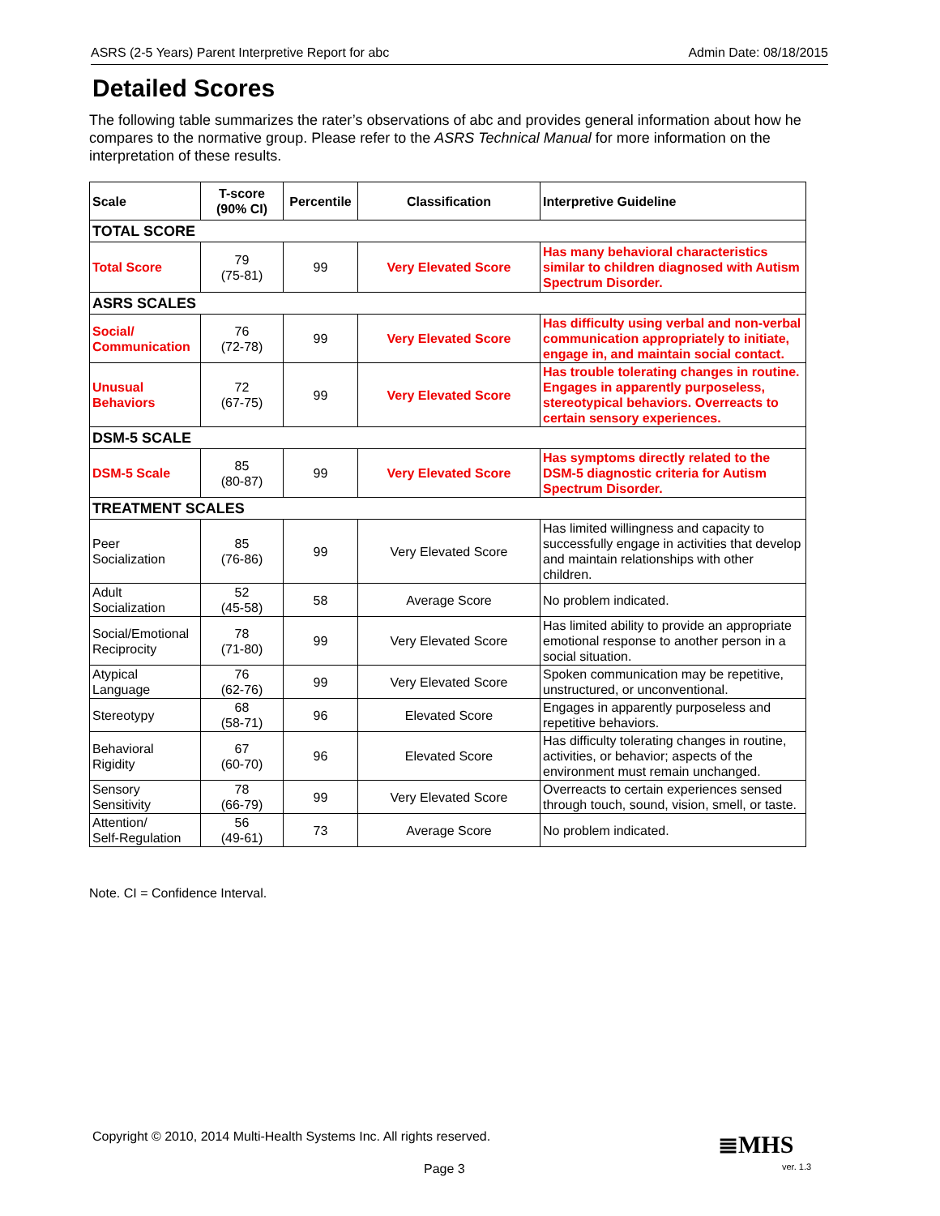ASRS (2-5 Years) Parent Interpretive Report for abc Admin Date: 08/18/2015
Detailed Scores
The following table summarizes the rater’s observations of abc and provides general information about how he compares to the normative group. Please refer to the ASRS Technical Manual for more information on the interpretation of these results.
| Scale | T-score (90% CI) | Percentile | Classification | Interpretive Guideline |
| --- | --- | --- | --- | --- |
| TOTAL SCORE | | | | |
| Total Score | 79 (75-81) | 99 | Very Elevated Score | Has many behavioral characteristics similar to children diagnosed with Autism Spectrum Disorder. |
| ASRS SCALES | | | | |
| Social/ Communication | 76 (72-78) | 99 | Very Elevated Score | Has difficulty using verbal and non-verbal communication appropriately to initiate, engage in, and maintain social contact. |
| Unusual Behaviors | 72 (67-75) | 99 | Very Elevated Score | Has trouble tolerating changes in routine. Engages in apparently purposeless, stereotypical behaviors. Overreacts to certain sensory experiences. |
| DSM-5 SCALE | | | | |
| DSM-5 Scale | 85 (80-87) | 99 | Very Elevated Score | Has symptoms directly related to the DSM-5 diagnostic criteria for Autism Spectrum Disorder. |
| TREATMENT SCALES | | | | |
| Peer Socialization | 85 (76-86) | 99 | Very Elevated Score | Has limited willingness and capacity to successfully engage in activities that develop and maintain relationships with other children. |
| Adult Socialization | 52 (45-58) | 58 | Average Score | No problem indicated. |
| Social/Emotional Reciprocity | 78 (71-80) | 99 | Very Elevated Score | Has limited ability to provide an appropriate emotional response to another person in a social situation. |
| Atypical Language | 76 (62-76) | 99 | Very Elevated Score | Spoken communication may be repetitive, unstructured, or unconventional. |
| Stereotypy | 68 (58-71) | 96 | Elevated Score | Engages in apparently purposeless and repetitive behaviors. |
| Behavioral Rigidity | 67 (60-70) | 96 | Elevated Score | Has difficulty tolerating changes in routine, activities, or behavior; aspects of the environment must remain unchanged. |
| Sensory Sensitivity | 78 (66-79) | 99 | Very Elevated Score | Overreacts to certain experiences sensed through touch, sound, vision, smell, or taste. |
| Attention/ Self-Regulation | 56 (49-61) | 73 | Average Score | No problem indicated. |
Note. CI = Confidence Interval.
Copyright © 2010, 2014 Multi-Health Systems Inc. All rights reserved.
≣MHS
Page 3 ver. 1.3